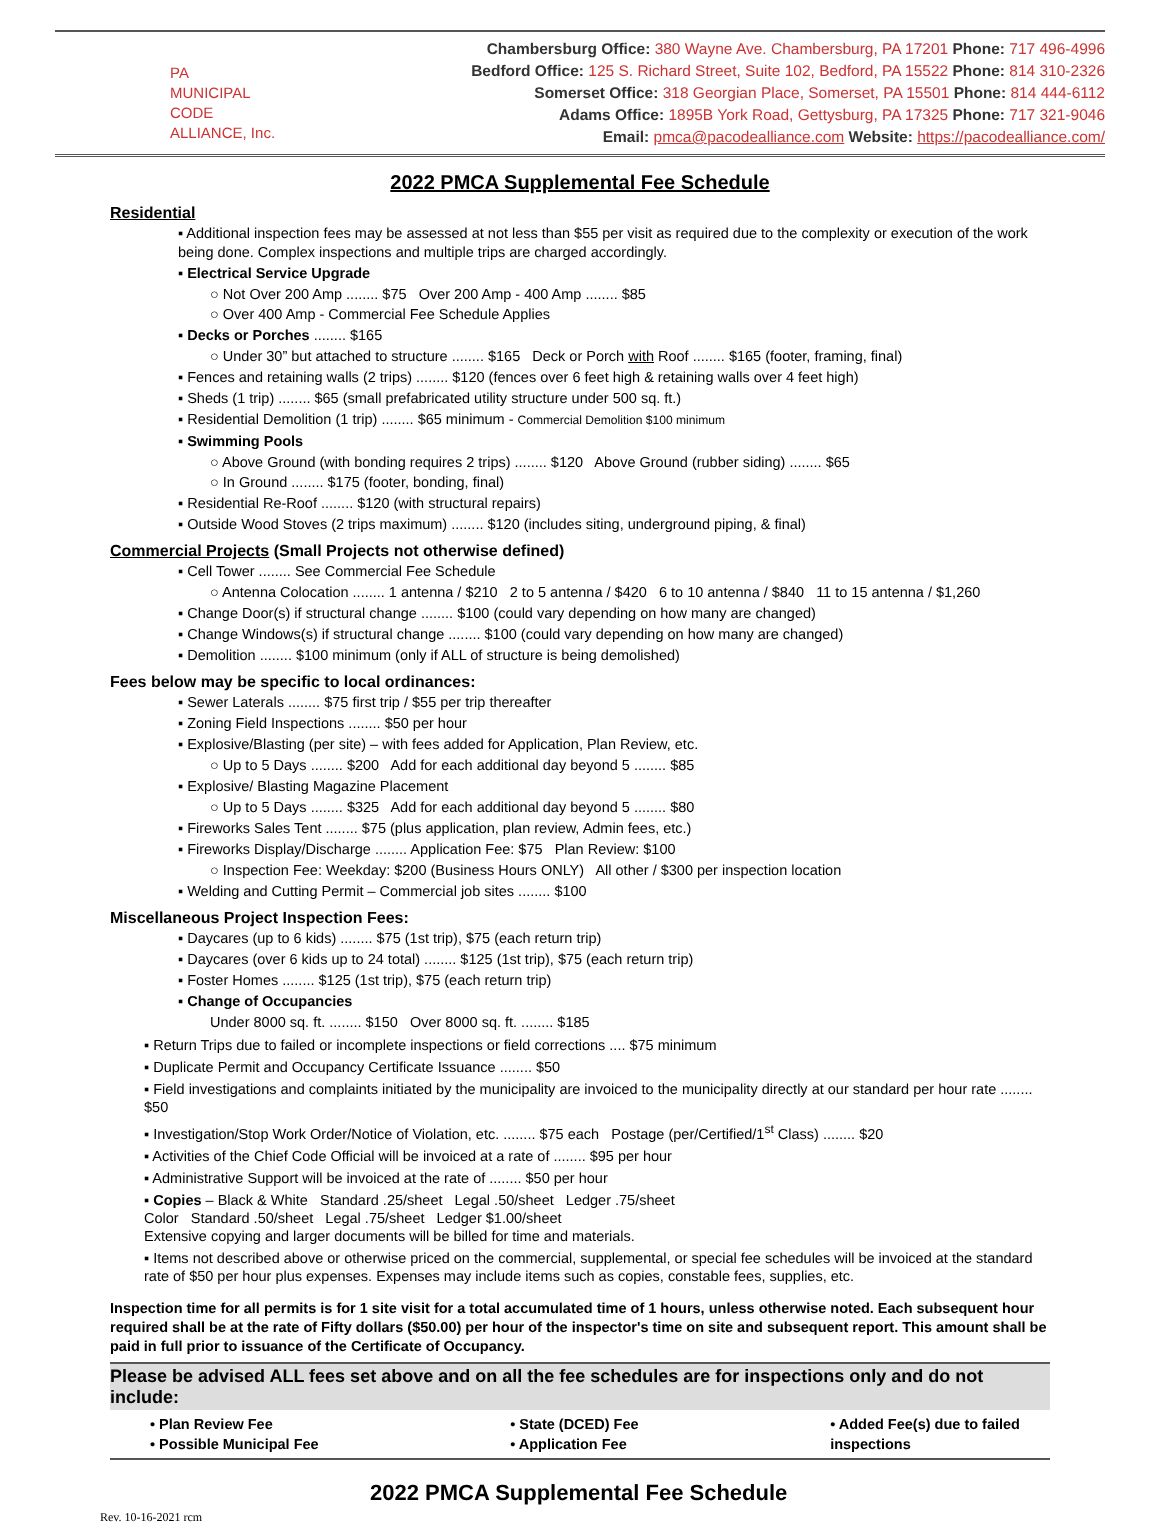PA
MUNICIPAL
CODE
ALLIANCE, Inc.
Chambersburg Office: 380 Wayne Ave. Chambersburg, PA 17201 Phone: 717 496-4996
Bedford Office: 125 S. Richard Street, Suite 102, Bedford, PA 15522 Phone: 814 310-2326
Somerset Office: 318 Georgian Place, Somerset, PA 15501 Phone: 814 444-6112
Adams Office: 1895B York Road, Gettysburg, PA 17325 Phone: 717 321-9046
Email: pmca@pacodealliance.com Website: https://pacodealliance.com/
2022 PMCA Supplemental Fee Schedule
Residential
▪ Additional inspection fees may be assessed at not less than $55 per visit as required due to the complexity or execution of the work being done. Complex inspections and multiple trips are charged accordingly.
▪ Electrical Service Upgrade
○ Not Over 200 Amp ........ $75 Over 200 Amp - 400 Amp ........ $85
○ Over 400 Amp - Commercial Fee Schedule Applies
▪ Decks or Porches ........ $165
○ Under 30” but attached to structure ........ $165 Deck or Porch with Roof ........ $165 (footer, framing, final)
▪ Fences and retaining walls (2 trips) ........ $120 (fences over 6 feet high & retaining walls over 4 feet high)
▪ Sheds (1 trip) ........ $65 (small prefabricated utility structure under 500 sq. ft.)
▪ Residential Demolition (1 trip) ........ $65 minimum - Commercial Demolition $100 minimum
▪ Swimming Pools
○ Above Ground (with bonding requires 2 trips) ........ $120 Above Ground (rubber siding) ........ $65
○ In Ground ........ $175 (footer, bonding, final)
▪ Residential Re-Roof ........ $120 (with structural repairs)
▪ Outside Wood Stoves (2 trips maximum) ........ $120 (includes siting, underground piping, & final)
Commercial Projects (Small Projects not otherwise defined)
▪ Cell Tower ........ See Commercial Fee Schedule
○ Antenna Colocation ........ 1 antenna / $210 2 to 5 antenna / $420 6 to 10 antenna / $840 11 to 15 antenna / $1,260
▪ Change Door(s) if structural change ........ $100 (could vary depending on how many are changed)
▪ Change Windows(s) if structural change ........ $100 (could vary depending on how many are changed)
▪ Demolition ........ $100 minimum (only if ALL of structure is being demolished)
Fees below may be specific to local ordinances:
▪ Sewer Laterals ........ $75 first trip / $55 per trip thereafter
▪ Zoning Field Inspections ........ $50 per hour
▪ Explosive/Blasting (per site) – with fees added for Application, Plan Review, etc.
○ Up to 5 Days ........ $200 Add for each additional day beyond 5 ........ $85
▪ Explosive/ Blasting Magazine Placement
○ Up to 5 Days ........ $325 Add for each additional day beyond 5 ........ $80
▪ Fireworks Sales Tent ........ $75 (plus application, plan review, Admin fees, etc.)
▪ Fireworks Display/Discharge ........ Application Fee: $75 Plan Review: $100
○ Inspection Fee: Weekday: $200 (Business Hours ONLY) All other / $300 per inspection location
▪ Welding and Cutting Permit – Commercial job sites ........ $100
Miscellaneous Project Inspection Fees:
▪ Daycares (up to 6 kids) ........ $75 (1st trip), $75 (each return trip)
▪ Daycares (over 6 kids up to 24 total) ........ $125 (1st trip), $75 (each return trip)
▪ Foster Homes ........ $125 (1st trip), $75 (each return trip)
▪ Change of Occupancies
Under 8000 sq. ft. ........ $150 Over 8000 sq. ft. ........ $185
▪ Return Trips due to failed or incomplete inspections or field corrections .... $75 minimum
▪ Duplicate Permit and Occupancy Certificate Issuance ........ $50
▪ Field investigations and complaints initiated by the municipality are invoiced to the municipality directly at our standard per hour rate ........ $50
▪ Investigation/Stop Work Order/Notice of Violation, etc. ........ $75 each Postage (per/Certified/1<sup>st</sup> Class) ........ $20
▪ Activities of the Chief Code Official will be invoiced at a rate of ........ $95 per hour
▪ Administrative Support will be invoiced at the rate of ........ $50 per hour
▪ Copies – Black & White Standard .25/sheet Legal .50/sheet Ledger .75/sheet
Color Standard .50/sheet Legal .75/sheet Ledger $1.00/sheet
Extensive copying and larger documents will be billed for time and materials.
▪ Items not described above or otherwise priced on the commercial, supplemental, or special fee schedules will be invoiced at the standard rate of $50 per hour plus expenses. Expenses may include items such as copies, constable fees, supplies, etc.
Inspection time for all permits is for 1 site visit for a total accumulated time of 1 hours, unless otherwise noted. Each subsequent hour required shall be at the rate of Fifty dollars ($50.00) per hour of the inspector's time on site and subsequent report. This amount shall be paid in full prior to issuance of the Certificate of Occupancy.
Please be advised ALL fees set above and on all the fee schedules are for inspections only and do not include:
• Plan Review Fee
• Possible Municipal Fee
• State (DCED) Fee
• Application Fee
• Added Fee(s) due to failed
inspections
Rev. 10-16-2021 rcm
2022 PMCA Supplemental Fee Schedule